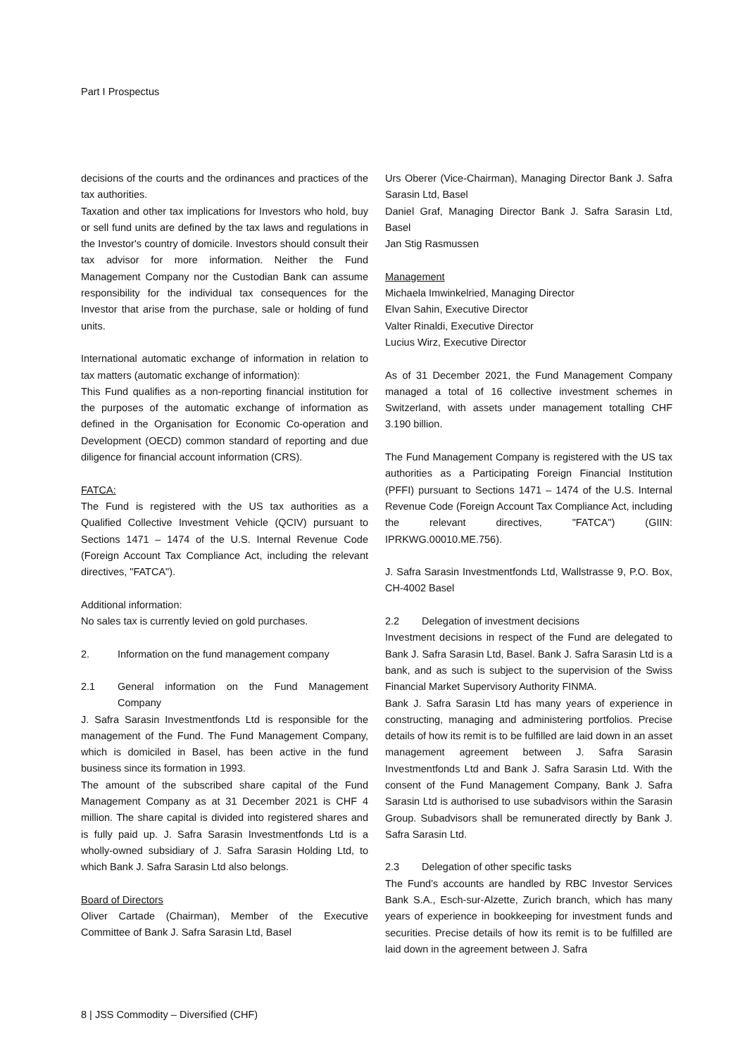Part I Prospectus
decisions of the courts and the ordinances and practices of the tax authorities.
Taxation and other tax implications for Investors who hold, buy or sell fund units are defined by the tax laws and regulations in the Investor's country of domicile. Investors should consult their tax advisor for more information. Neither the Fund Management Company nor the Custodian Bank can assume responsibility for the individual tax consequences for the Investor that arise from the purchase, sale or holding of fund units.
International automatic exchange of information in relation to tax matters (automatic exchange of information):
This Fund qualifies as a non-reporting financial institution for the purposes of the automatic exchange of information as defined in the Organisation for Economic Co-operation and Development (OECD) common standard of reporting and due diligence for financial account information (CRS).
FATCA:
The Fund is registered with the US tax authorities as a Qualified Collective Investment Vehicle (QCIV) pursuant to Sections 1471 – 1474 of the U.S. Internal Revenue Code (Foreign Account Tax Compliance Act, including the relevant directives, "FATCA").
Additional information:
No sales tax is currently levied on gold purchases.
2. Information on the fund management company
2.1 General information on the Fund Management Company
J. Safra Sarasin Investmentfonds Ltd is responsible for the management of the Fund. The Fund Management Company, which is domiciled in Basel, has been active in the fund business since its formation in 1993.
The amount of the subscribed share capital of the Fund Management Company as at 31 December 2021 is CHF 4 million. The share capital is divided into registered shares and is fully paid up. J. Safra Sarasin Investmentfonds Ltd is a wholly-owned subsidiary of J. Safra Sarasin Holding Ltd, to which Bank J. Safra Sarasin Ltd also belongs.
Board of Directors
Oliver Cartade (Chairman), Member of the Executive Committee of Bank J. Safra Sarasin Ltd, Basel
Urs Oberer (Vice-Chairman), Managing Director Bank J. Safra Sarasin Ltd, Basel
Daniel Graf, Managing Director Bank J. Safra Sarasin Ltd, Basel
Jan Stig Rasmussen
Management
Michaela Imwinkelried, Managing Director
Elvan Sahin, Executive Director
Valter Rinaldi, Executive Director
Lucius Wirz, Executive Director
As of 31 December 2021, the Fund Management Company managed a total of 16 collective investment schemes in Switzerland, with assets under management totalling CHF 3.190 billion.
The Fund Management Company is registered with the US tax authorities as a Participating Foreign Financial Institution (PFFI) pursuant to Sections 1471 – 1474 of the U.S. Internal Revenue Code (Foreign Account Tax Compliance Act, including the relevant directives, "FATCA") (GIIN: IPRKWG.00010.ME.756).
J. Safra Sarasin Investmentfonds Ltd, Wallstrasse 9, P.O. Box, CH-4002 Basel
2.2 Delegation of investment decisions
Investment decisions in respect of the Fund are delegated to Bank J. Safra Sarasin Ltd, Basel. Bank J. Safra Sarasin Ltd is a bank, and as such is subject to the supervision of the Swiss Financial Market Supervisory Authority FINMA.
Bank J. Safra Sarasin Ltd has many years of experience in constructing, managing and administering portfolios. Precise details of how its remit is to be fulfilled are laid down in an asset management agreement between J. Safra Sarasin Investmentfonds Ltd and Bank J. Safra Sarasin Ltd. With the consent of the Fund Management Company, Bank J. Safra Sarasin Ltd is authorised to use subadvisors within the Sarasin Group. Subadvisors shall be remunerated directly by Bank J. Safra Sarasin Ltd.
2.3 Delegation of other specific tasks
The Fund’s accounts are handled by RBC Investor Services Bank S.A., Esch-sur-Alzette, Zurich branch, which has many years of experience in bookkeeping for investment funds and securities. Precise details of how its remit is to be fulfilled are laid down in the agreement between J. Safra
8 | JSS Commodity – Diversified (CHF)